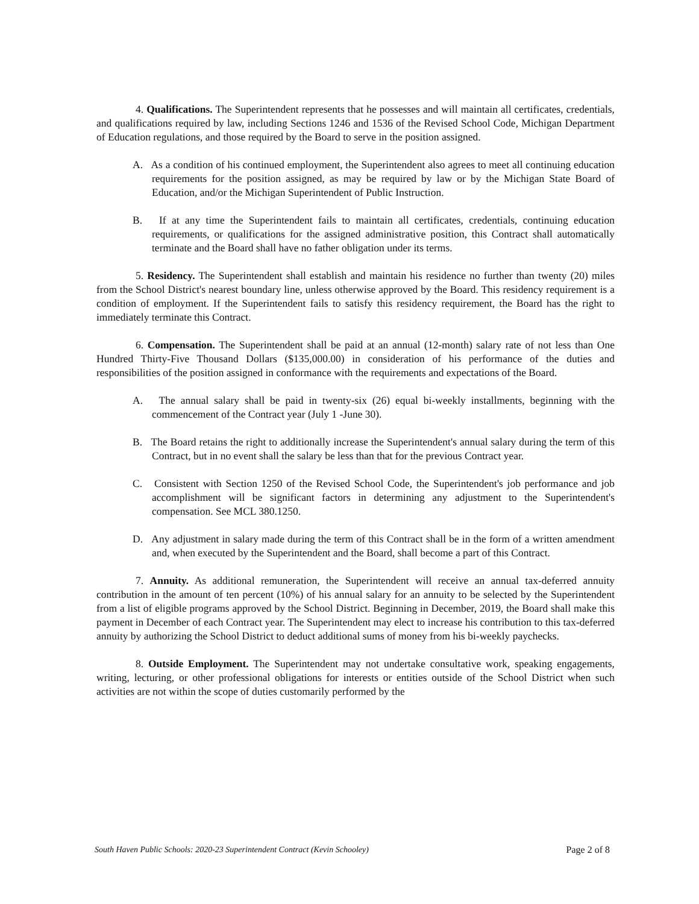4. Qualifications. The Superintendent represents that he possesses and will maintain all certificates, credentials, and qualifications required by law, including Sections 1246 and 1536 of the Revised School Code, Michigan Department of Education regulations, and those required by the Board to serve in the position assigned.
A. As a condition of his continued employment, the Superintendent also agrees to meet all continuing education requirements for the position assigned, as may be required by law or by the Michigan State Board of Education, and/or the Michigan Superintendent of Public Instruction.
B. If at any time the Superintendent fails to maintain all certificates, credentials, continuing education requirements, or qualifications for the assigned administrative position, this Contract shall automatically terminate and the Board shall have no father obligation under its terms.
5. Residency. The Superintendent shall establish and maintain his residence no further than twenty (20) miles from the School District's nearest boundary line, unless otherwise approved by the Board. This residency requirement is a condition of employment. If the Superintendent fails to satisfy this residency requirement, the Board has the right to immediately terminate this Contract.
6. Compensation. The Superintendent shall be paid at an annual (12-month) salary rate of not less than One Hundred Thirty-Five Thousand Dollars ($135,000.00) in consideration of his performance of the duties and responsibilities of the position assigned in conformance with the requirements and expectations of the Board.
A. The annual salary shall be paid in twenty-six (26) equal bi-weekly installments, beginning with the commencement of the Contract year (July 1 -June 30).
B. The Board retains the right to additionally increase the Superintendent's annual salary during the term of this Contract, but in no event shall the salary be less than that for the previous Contract year.
C. Consistent with Section 1250 of the Revised School Code, the Superintendent's job performance and job accomplishment will be significant factors in determining any adjustment to the Superintendent's compensation. See MCL 380.1250.
D. Any adjustment in salary made during the term of this Contract shall be in the form of a written amendment and, when executed by the Superintendent and the Board, shall become a part of this Contract.
7. Annuity. As additional remuneration, the Superintendent will receive an annual tax-deferred annuity contribution in the amount of ten percent (10%) of his annual salary for an annuity to be selected by the Superintendent from a list of eligible programs approved by the School District. Beginning in December, 2019, the Board shall make this payment in December of each Contract year. The Superintendent may elect to increase his contribution to this tax-deferred annuity by authorizing the School District to deduct additional sums of money from his bi-weekly paychecks.
8. Outside Employment. The Superintendent may not undertake consultative work, speaking engagements, writing, lecturing, or other professional obligations for interests or entities outside of the School District when such activities are not within the scope of duties customarily performed by the
South Haven Public Schools: 2020-23 Superintendent Contract (Kevin Schooley) Page 2 of 8